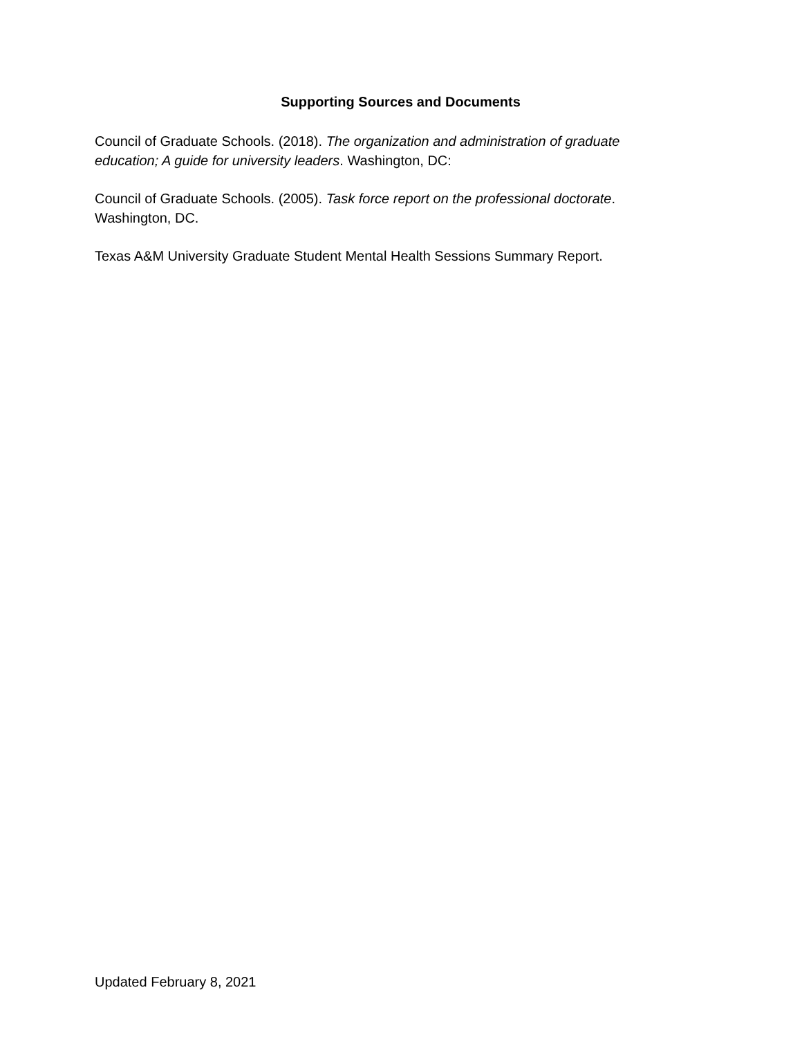Supporting Sources and Documents
Council of Graduate Schools. (2018). The organization and administration of graduate education; A guide for university leaders. Washington, DC:
Council of Graduate Schools. (2005). Task force report on the professional doctorate. Washington, DC.
Texas A&M University Graduate Student Mental Health Sessions Summary Report.
Updated February 8, 2021